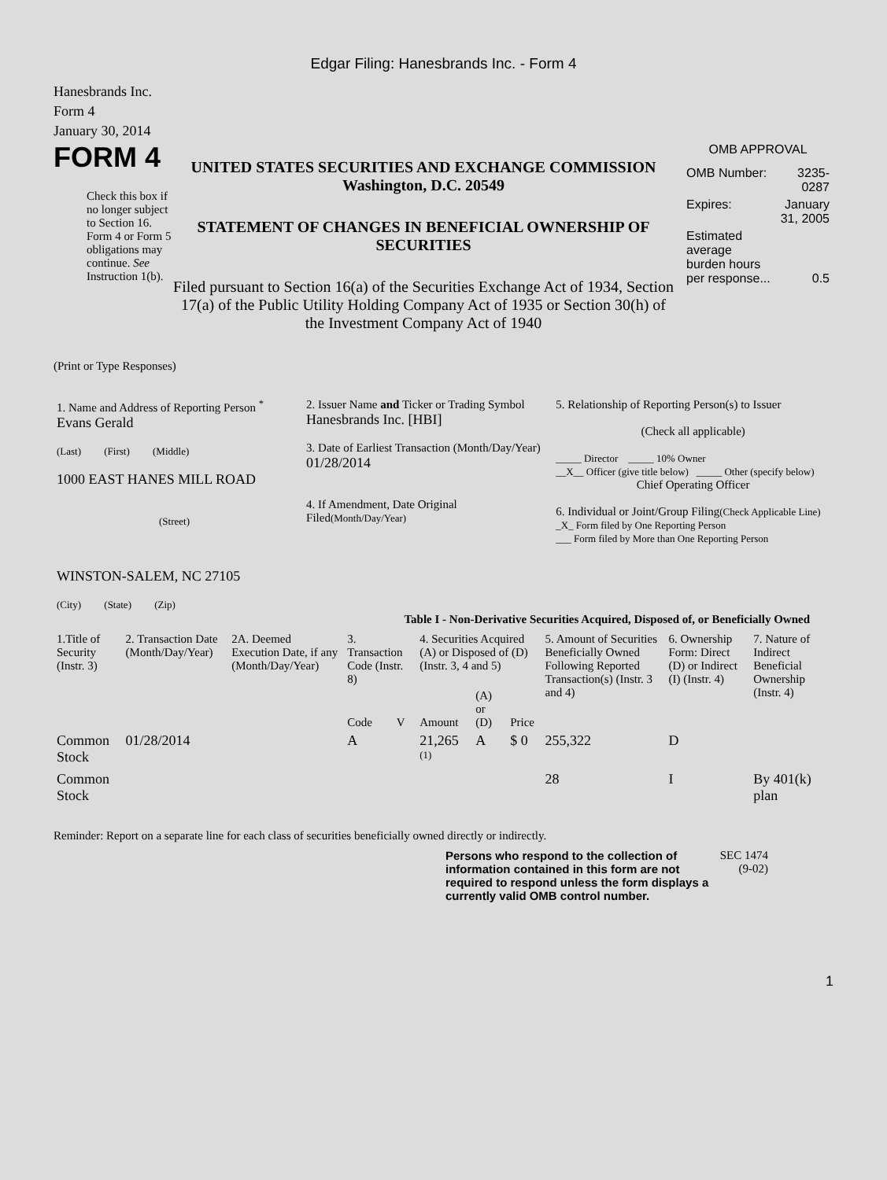Edgar Filing: Hanesbrands Inc. - Form 4
Hanesbrands Inc.
Form 4
January 30, 2014
FORM 4
Check this box if no longer subject to Section 16. Form 4 or Form 5 obligations may continue. See Instruction 1(b).
UNITED STATES SECURITIES AND EXCHANGE COMMISSION
Washington, D.C. 20549
STATEMENT OF CHANGES IN BENEFICIAL OWNERSHIP OF SECURITIES
Filed pursuant to Section 16(a) of the Securities Exchange Act of 1934, Section 17(a) of the Public Utility Holding Company Act of 1935 or Section 30(h) of the Investment Company Act of 1940
OMB APPROVAL
| OMB Number: | 3235-0287 |
| Expires: | January 31, 2005 |
| Estimated average burden hours per response... | 0.5 |
(Print or Type Responses)
| 1. Name and Address of Reporting Person <sup>*</sup> Evans Gerald (Last) (First) (Middle) 1000 EAST HANES MILL ROAD (Street) WINSTON-SALEM, NC 27105 (City) (State) (Zip) | 2. Issuer Name and Ticker or Trading Symbol Hanesbrands Inc. [HBI] 3. Date of Earliest Transaction (Month/Day/Year) 01/28/2014 4. If Amendment, Date Original Filed (Month/Day/Year) | 5. Relationship of Reporting Person(s) to Issuer (Check all applicable) _____ Director _____ 10% Owner __X__ Officer (give title below) _____ Other (specify below) Chief Operating Officer 6. Individual or Joint/Group Filing (Check Applicable Line) _X_ Form filed by One Reporting Person ___ Form filed by More than One Reporting Person |
Table I - Non-Derivative Securities Acquired, Disposed of, or Beneficially Owned
| 1.Title of Security (Instr. 3) | 2. Transaction Date (Month/Day/Year) | 2A. Deemed Execution Date, if any (Month/Day/Year) | 3. Transaction Code (Instr. 8) | | 4. Securities Acquired (A) or Disposed of (D) (Instr. 3, 4 and 5) | | | 5. Amount of Securities Beneficially Owned Following Reported Transaction(s) (Instr. 3 and 4) | 6. Ownership Form: Direct (D) or Indirect (I) (Instr. 4) | 7. Nature of Indirect Beneficial Ownership (Instr. 4) |
| --- | --- | --- | --- | --- | --- | --- | --- | --- | --- | --- |
| | | | Code | V | Amount | (A) or (D) | Price | | | |
| Common Stock | 01/28/2014 | | A | | 21,265 <sup>(1)</sup> | A | $ 0 | 255,322 | D | |
| Common Stock | | | | | | | | 28 | I | By 401(k) plan |
Reminder: Report on a separate line for each class of securities beneficially owned directly or indirectly.
Persons who respond to the collection of information contained in this form are not required to respond unless the form displays a currently valid OMB control number.
SEC 1474 (9-02)
1